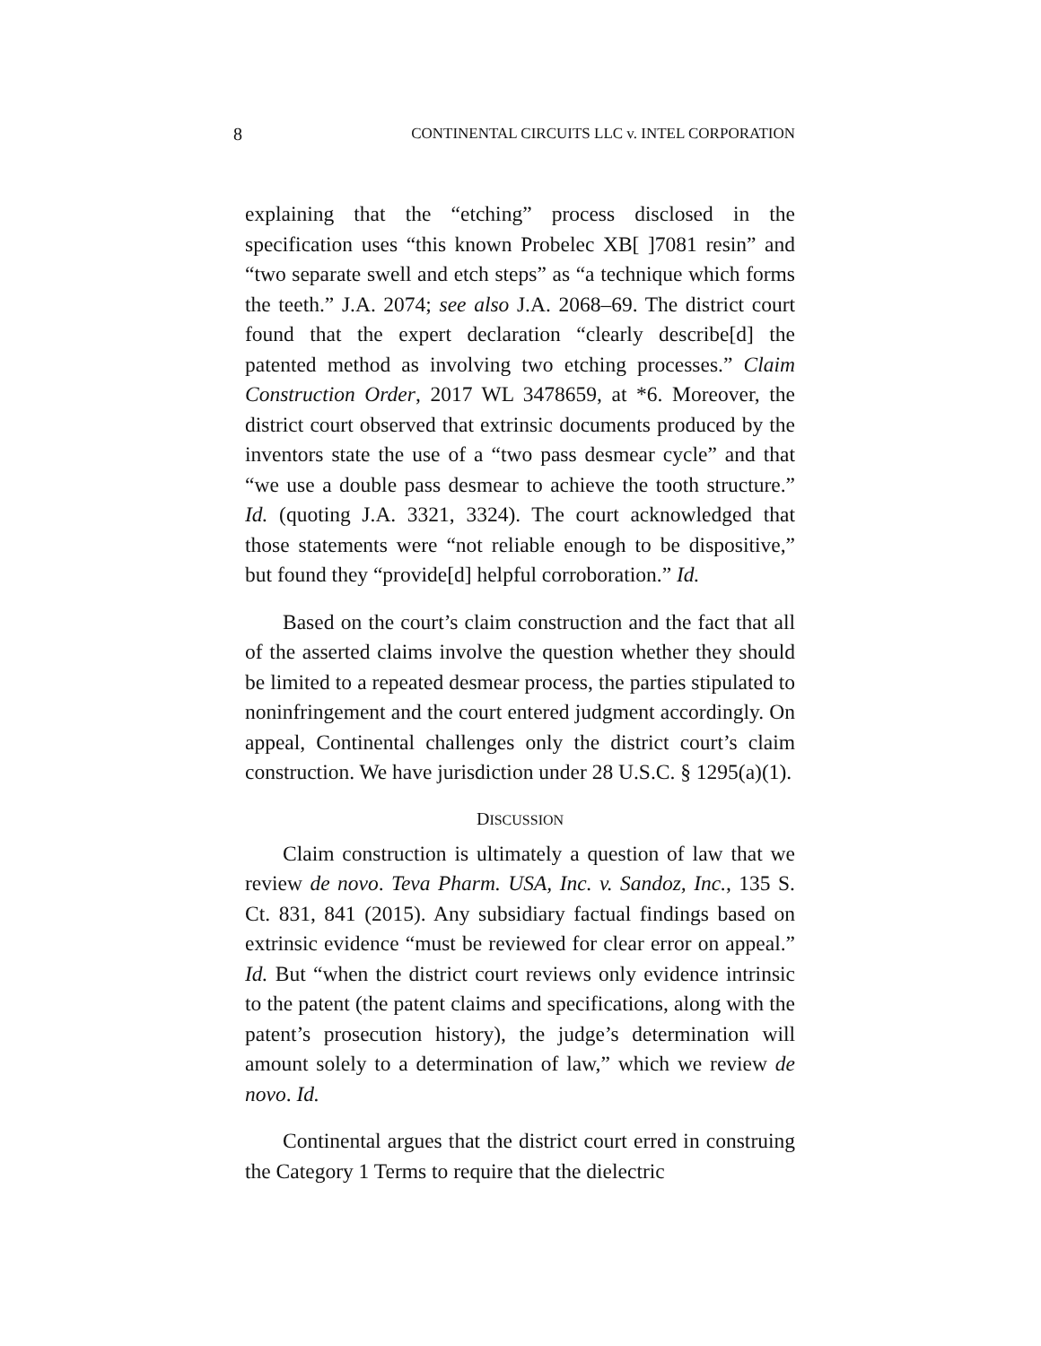8 CONTINENTAL CIRCUITS LLC v. INTEL CORPORATION
explaining that the “etching” process disclosed in the specification uses “this known Probelec XB[ ]7081 resin” and “two separate swell and etch steps” as “a technique which forms the teeth.” J.A. 2074; see also J.A. 2068–69. The district court found that the expert declaration “clearly describe[d] the patented method as involving two etching processes.” Claim Construction Order, 2017 WL 3478659, at *6. Moreover, the district court observed that extrinsic documents produced by the inventors state the use of a “two pass desmear cycle” and that “we use a double pass desmear to achieve the tooth structure.” Id. (quoting J.A. 3321, 3324). The court acknowledged that those statements were “not reliable enough to be dispositive,” but found they “provide[d] helpful corroboration.” Id.
Based on the court’s claim construction and the fact that all of the asserted claims involve the question whether they should be limited to a repeated desmear process, the parties stipulated to noninfringement and the court entered judgment accordingly. On appeal, Continental challenges only the district court’s claim construction. We have jurisdiction under 28 U.S.C. § 1295(a)(1).
DISCUSSION
Claim construction is ultimately a question of law that we review de novo. Teva Pharm. USA, Inc. v. Sandoz, Inc., 135 S. Ct. 831, 841 (2015). Any subsidiary factual findings based on extrinsic evidence “must be reviewed for clear error on appeal.” Id. But “when the district court reviews only evidence intrinsic to the patent (the patent claims and specifications, along with the patent’s prosecution history), the judge’s determination will amount solely to a determination of law,” which we review de novo. Id.
Continental argues that the district court erred in construing the Category 1 Terms to require that the dielectric